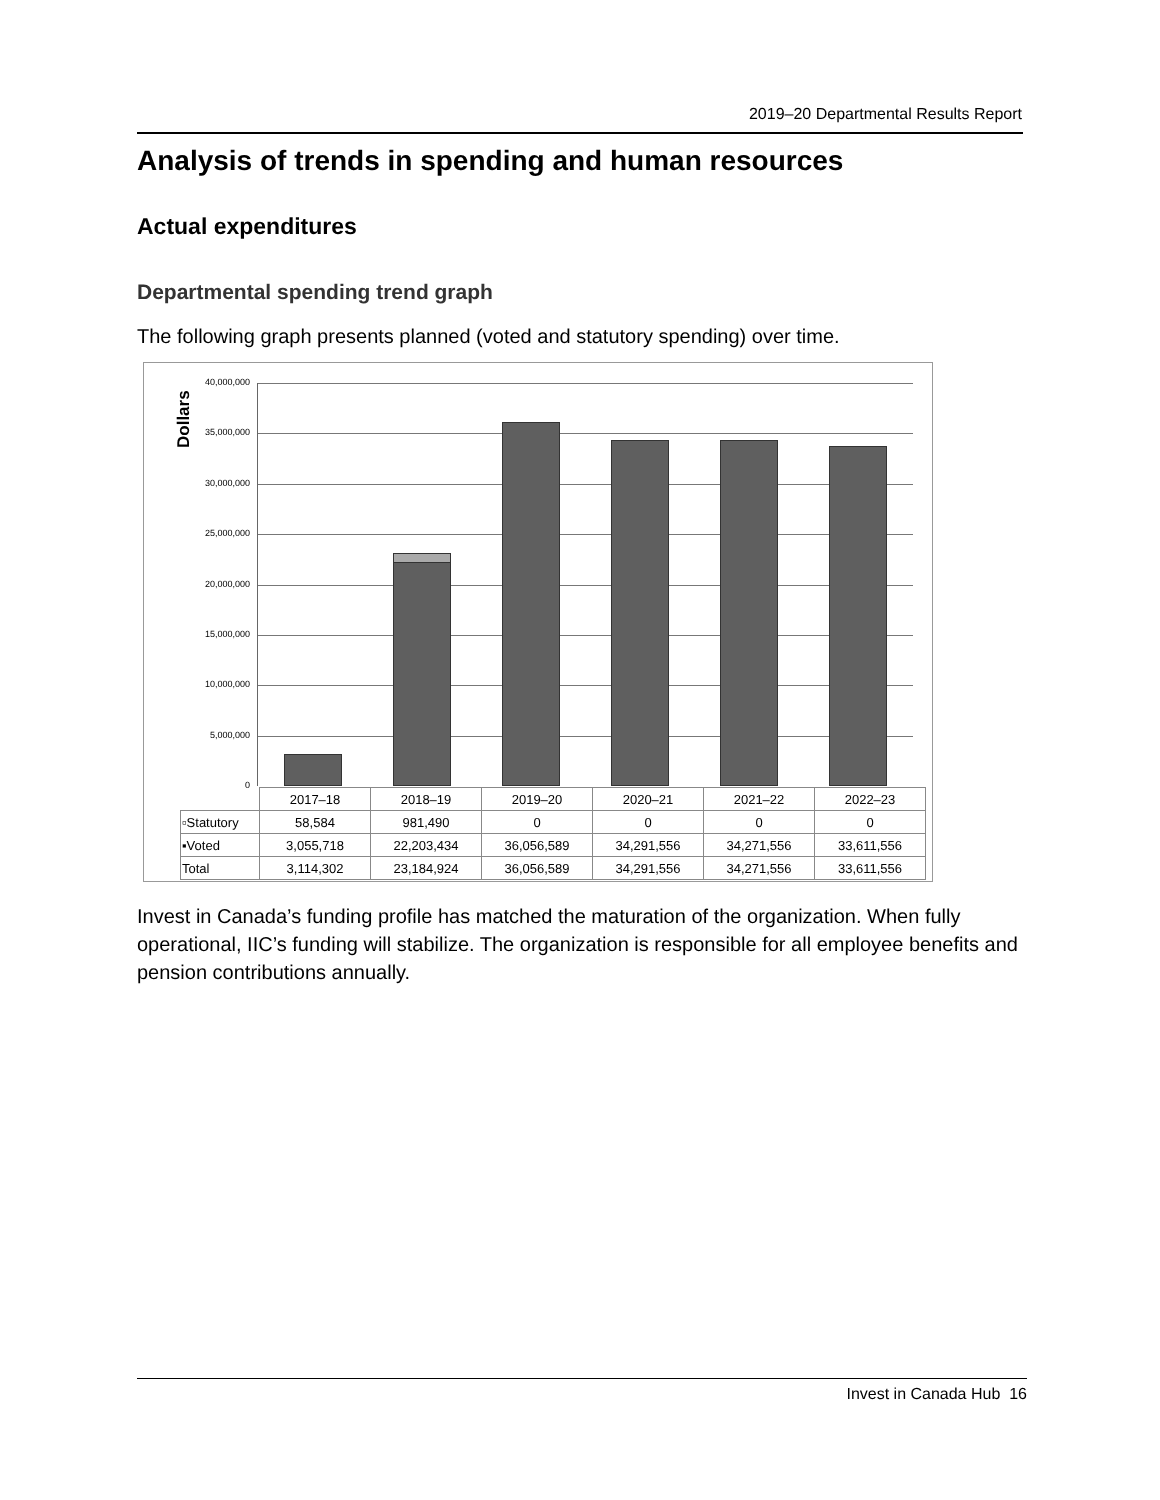2019–20 Departmental Results Report
Analysis of trends in spending and human resources
Actual expenditures
Departmental spending trend graph
The following graph presents planned (voted and statutory spending) over time.
Dollars
40,000,000
35,000,000
30,000,000
25,000,000
20,000,000
15,000,000
10,000,000
5,000,000
0
| | 2017–18 | 2018–19 | 2019–20 | 2020–21 | 2021–22 | 2022–23 |
| --- | --- | --- | --- | --- | --- | --- |
| ▫Statutory | 58,584 | 981,490 | 0 | 0 | 0 | 0 |
| ▪Voted | 3,055,718 | 22,203,434 | 36,056,589 | 34,291,556 | 34,271,556 | 33,611,556 |
| Total | 3,114,302 | 23,184,924 | 36,056,589 | 34,291,556 | 34,271,556 | 33,611,556 |
Invest in Canada’s funding profile has matched the maturation of the organization. When fully operational, IIC’s funding will stabilize. The organization is responsible for all employee benefits and pension contributions annually.
Invest in Canada Hub 16